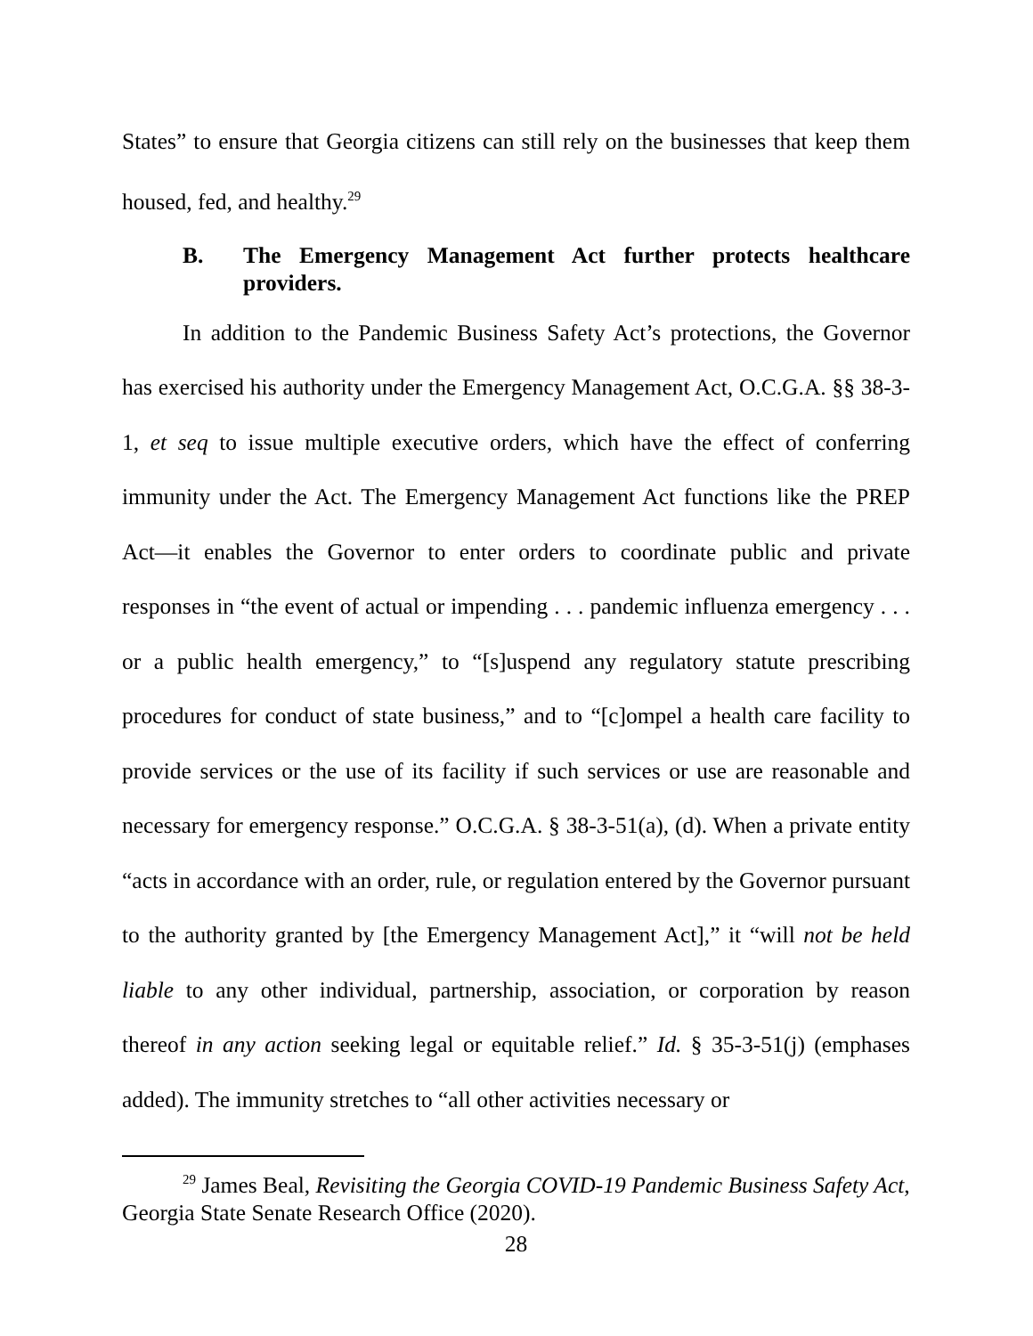States” to ensure that Georgia citizens can still rely on the businesses that keep them housed, fed, and healthy.<sup>29</sup>
B. The Emergency Management Act further protects healthcare providers.
In addition to the Pandemic Business Safety Act’s protections, the Governor has exercised his authority under the Emergency Management Act, O.C.G.A. §§ 38-3-1, et seq to issue multiple executive orders, which have the effect of conferring immunity under the Act. The Emergency Management Act functions like the PREP Act—it enables the Governor to enter orders to coordinate public and private responses in “the event of actual or impending . . . pandemic influenza emergency . . . or a public health emergency,” to “[s]uspend any regulatory statute prescribing procedures for conduct of state business,” and to “[c]ompel a health care facility to provide services or the use of its facility if such services or use are reasonable and necessary for emergency response.” O.C.G.A. § 38-3-51(a), (d). When a private entity “acts in accordance with an order, rule, or regulation entered by the Governor pursuant to the authority granted by [the Emergency Management Act],” it “will not be held liable to any other individual, partnership, association, or corporation by reason thereof in any action seeking legal or equitable relief.” Id. § 35-3-51(j) (emphases added). The immunity stretches to “all other activities necessary or
<sup>29</sup> James Beal, Revisiting the Georgia COVID-19 Pandemic Business Safety Act, Georgia State Senate Research Office (2020).
28